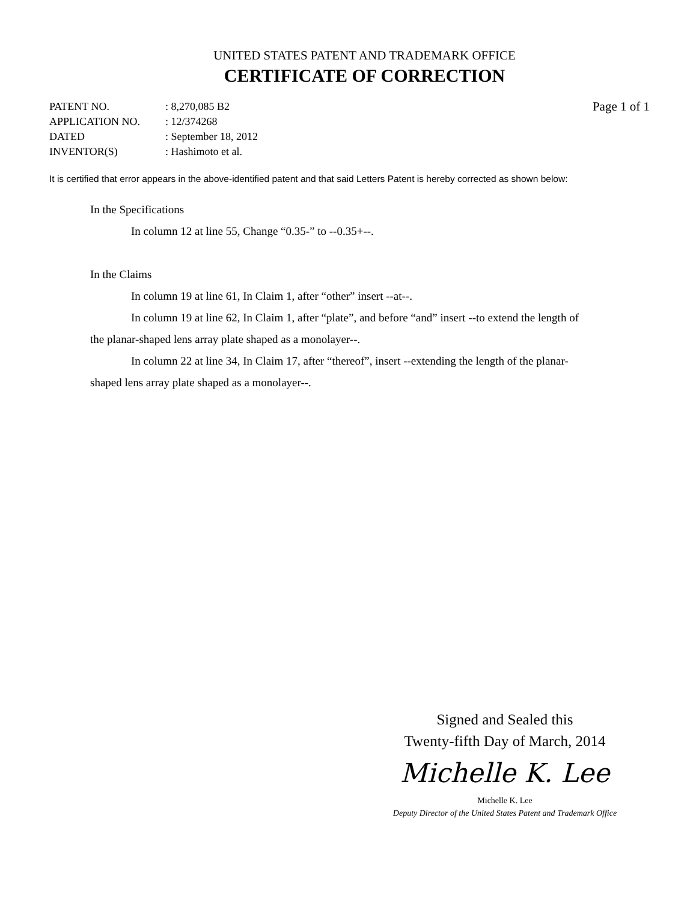UNITED STATES PATENT AND TRADEMARK OFFICE
CERTIFICATE OF CORRECTION
| PATENT NO. | : 8,270,085 B2 |
| APPLICATION NO. | : 12/374268 |
| DATED | : September 18, 2012 |
| INVENTOR(S) | : Hashimoto et al. |
Page 1 of 1
It is certified that error appears in the above-identified patent and that said Letters Patent is hereby corrected as shown below:
In the Specifications
In column 12 at line 55, Change “0.35-” to --0.35+--.
In the Claims
In column 19 at line 61, In Claim 1, after “other” insert --at--.
In column 19 at line 62, In Claim 1, after “plate”, and before “and” insert --to extend the length of the planar-shaped lens array plate shaped as a monolayer--.
In column 22 at line 34, In Claim 17, after “thereof”, insert --extending the length of the planar-shaped lens array plate shaped as a monolayer--.
Signed and Sealed this
Twenty-fifth Day of March, 2014
Michelle K. Lee
Michelle K. Lee
Deputy Director of the United States Patent and Trademark Office